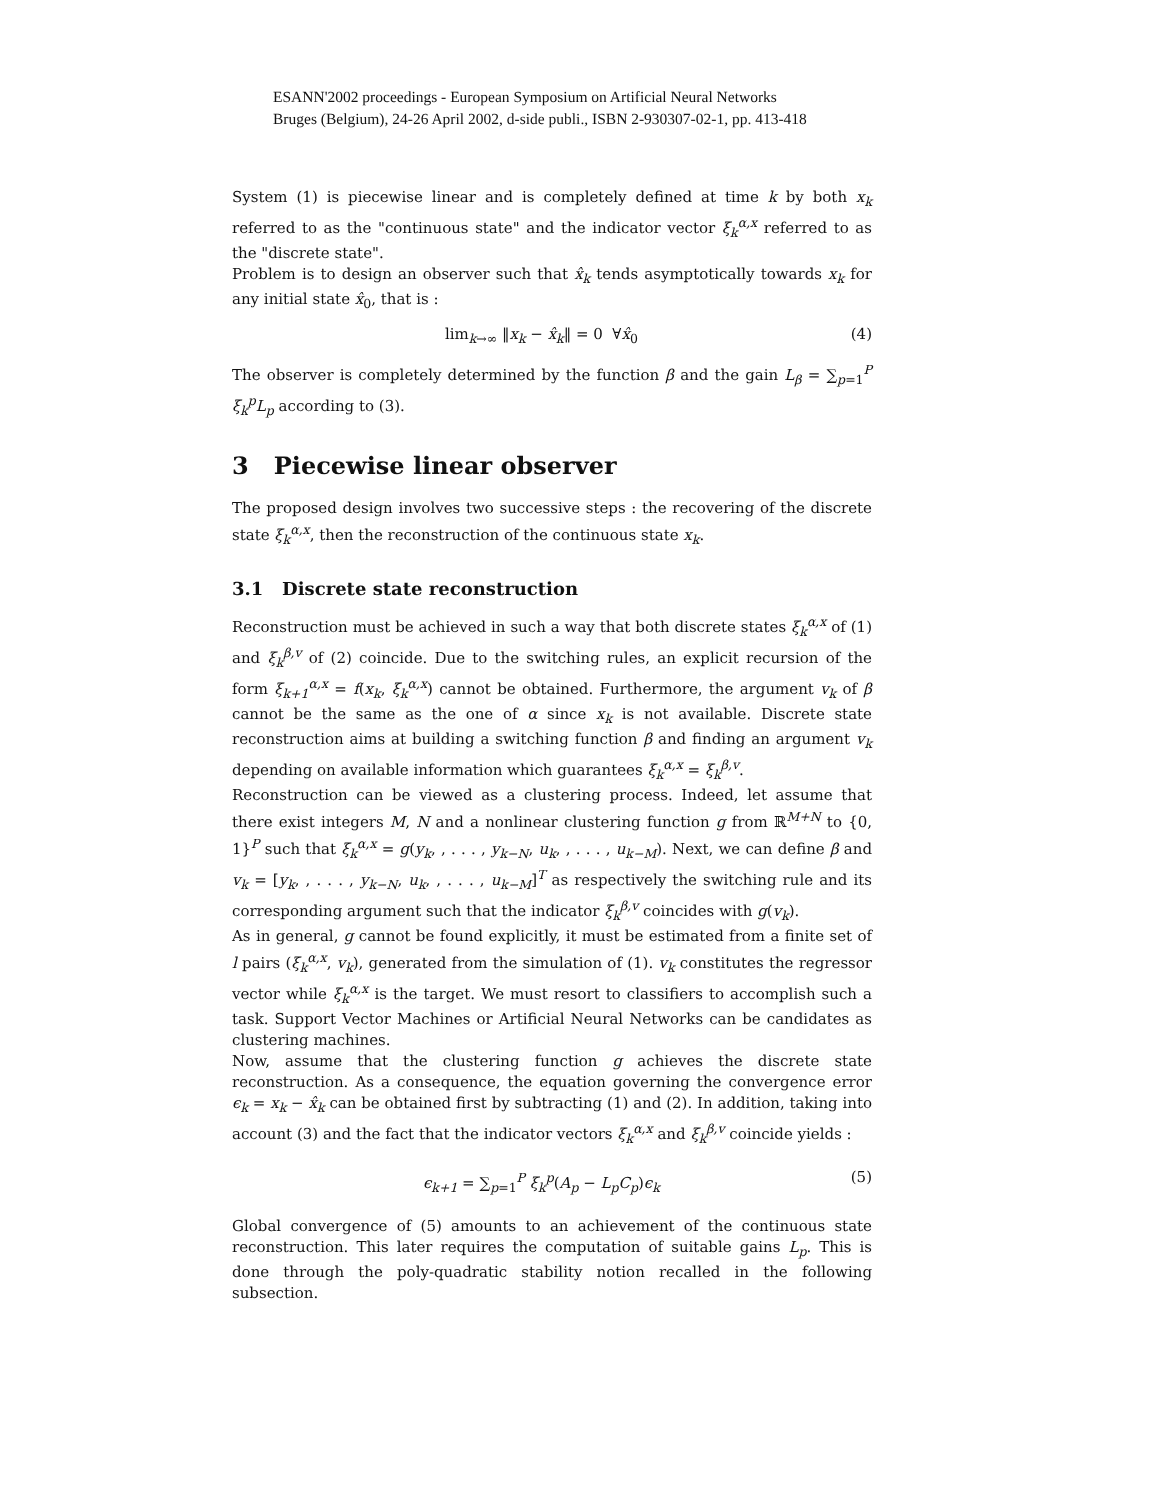ESANN'2002 proceedings - European Symposium on Artificial Neural Networks
Bruges (Belgium), 24-26 April 2002, d-side publi., ISBN 2-930307-02-1, pp. 413-418
System (1) is piecewise linear and is completely defined at time k by both x<sub>k</sub> referred to as the "continuous state" and the indicator vector ξ<sub>k</sub><sup>α,x</sup> referred to as the "discrete state".
Problem is to design an observer such that x̂<sub>k</sub> tends asymptotically towards x<sub>k</sub> for any initial state x̂<sub>0</sub>, that is :
lim<sub>k→∞</sub> ‖x<sub>k</sub> − x̂<sub>k</sub>‖ = 0 ∀x̂<sub>0</sub> (4)
The observer is completely determined by the function β and the gain L<sub>β</sub> = ∑<sub>p=1</sub><sup>P</sup> ξ<sub>k</sub><sup>p</sup>L<sub>p</sub> according to (3).
3 Piecewise linear observer
The proposed design involves two successive steps : the recovering of the discrete state ξ<sub>k</sub><sup>α,x</sup>, then the reconstruction of the continuous state x<sub>k</sub>.
3.1 Discrete state reconstruction
Reconstruction must be achieved in such a way that both discrete states ξ<sub>k</sub><sup>α,x</sup> of (1) and ξ<sub>k</sub><sup>β,v</sup> of (2) coincide. Due to the switching rules, an explicit recursion of the form ξ<sub>k+1</sub><sup>α,x</sup> = f(x<sub>k</sub>, ξ<sub>k</sub><sup>α,x</sup>) cannot be obtained. Furthermore, the argument v<sub>k</sub> of β cannot be the same as the one of α since x<sub>k</sub> is not available. Discrete state reconstruction aims at building a switching function β and finding an argument v<sub>k</sub> depending on available information which guarantees ξ<sub>k</sub><sup>α,x</sup> = ξ<sub>k</sub><sup>β,v</sup>.
Reconstruction can be viewed as a clustering process. Indeed, let assume that there exist integers M, N and a nonlinear clustering function g from ℝ<sup>M+N</sup> to {0, 1}<sup>P</sup> such that ξ<sub>k</sub><sup>α,x</sup> = g(y<sub>k</sub>, , . . . , y<sub>k−N</sub>, u<sub>k</sub>, , . . . , u<sub>k−M</sub>). Next, we can define β and v<sub>k</sub> = [y<sub>k</sub>, , . . . , y<sub>k−N</sub>, u<sub>k</sub>, , . . . , u<sub>k−M</sub>]<sup>T</sup> as respectively the switching rule and its corresponding argument such that the indicator ξ<sub>k</sub><sup>β,v</sup> coincides with g(v<sub>k</sub>).
As in general, g cannot be found explicitly, it must be estimated from a finite set of l pairs (ξ<sub>k</sub><sup>α,x</sup>, v<sub>k</sub>), generated from the simulation of (1). v<sub>k</sub> constitutes the regressor vector while ξ<sub>k</sub><sup>α,x</sup> is the target. We must resort to classifiers to accomplish such a task. Support Vector Machines or Artificial Neural Networks can be candidates as clustering machines.
Now, assume that the clustering function g achieves the discrete state reconstruction. As a consequence, the equation governing the convergence error ϵ<sub>k</sub> = x<sub>k</sub> − x̂<sub>k</sub> can be obtained first by subtracting (1) and (2). In addition, taking into account (3) and the fact that the indicator vectors ξ<sub>k</sub><sup>α,x</sup> and ξ<sub>k</sub><sup>β,v</sup> coincide yields :
ϵ<sub>k+1</sub> = ∑<sub>p=1</sub><sup>P</sup> ξ<sub>k</sub><sup>p</sup>(A<sub>p</sub> − L<sub>p</sub>C<sub>p</sub>)ϵ<sub>k</sub> (5)
Global convergence of (5) amounts to an achievement of the continuous state reconstruction. This later requires the computation of suitable gains L<sub>p</sub>. This is done through the poly-quadratic stability notion recalled in the following subsection.